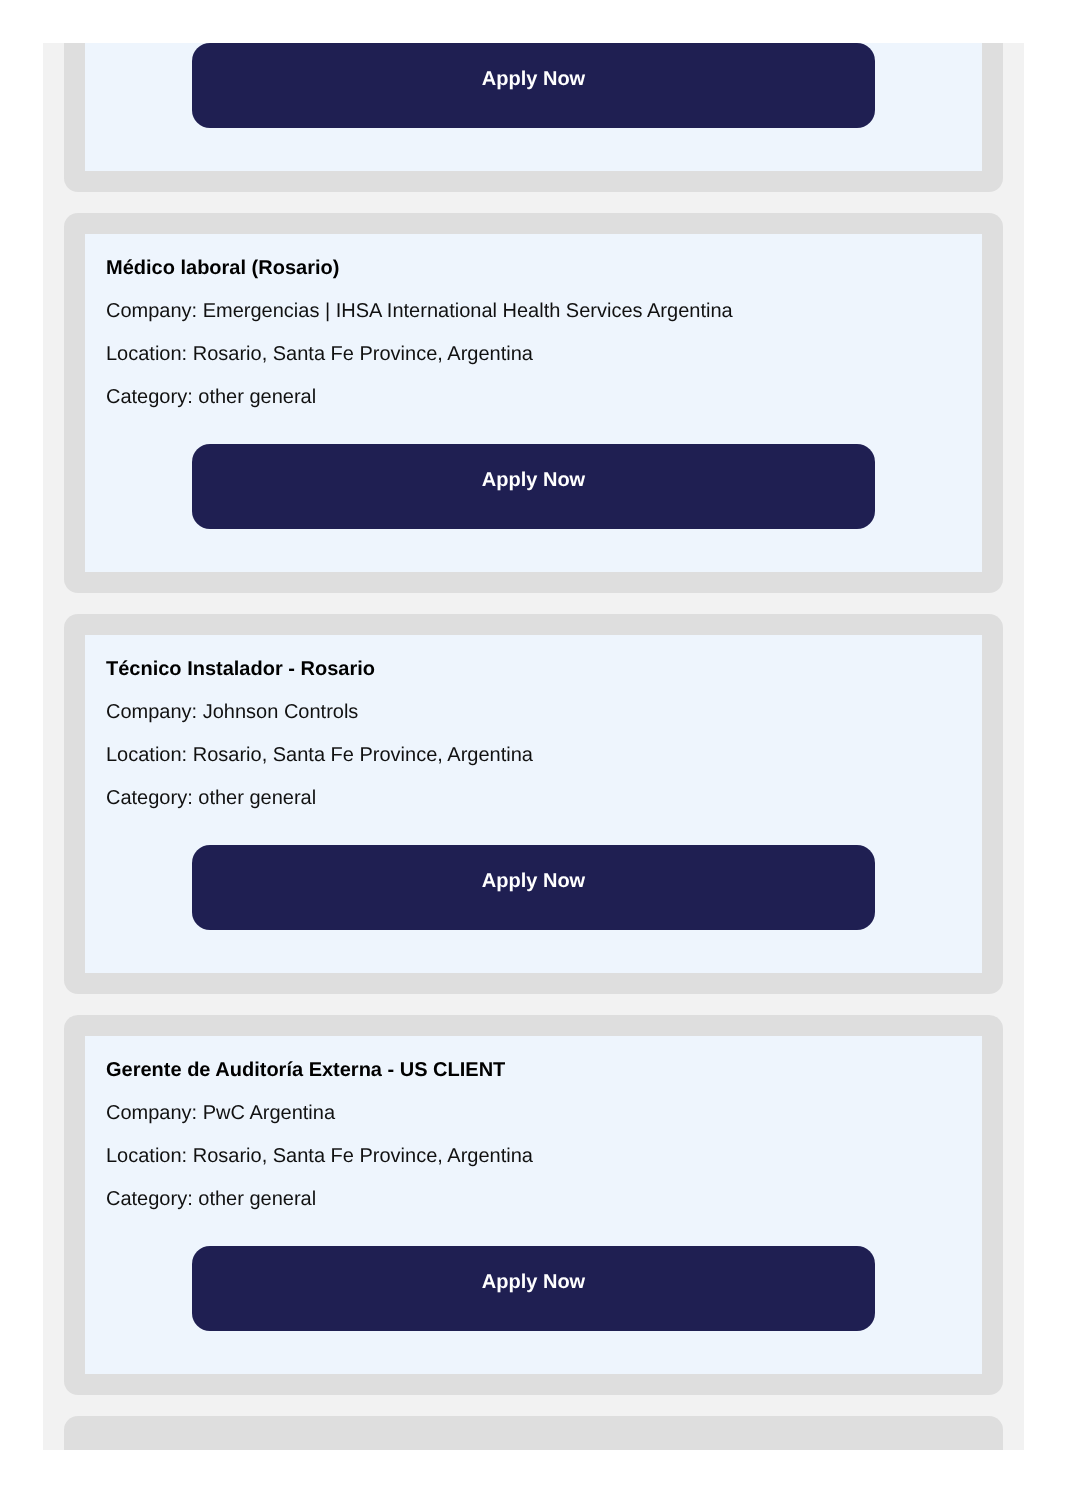Apply Now
Médico laboral (Rosario)
Company: Emergencias | IHSA International Health Services Argentina
Location: Rosario, Santa Fe Province, Argentina
Category: other general
Apply Now
Técnico Instalador - Rosario
Company: Johnson Controls
Location: Rosario, Santa Fe Province, Argentina
Category: other general
Apply Now
Gerente de Auditoría Externa - US CLIENT
Company: PwC Argentina
Location: Rosario, Santa Fe Province, Argentina
Category: other general
Apply Now